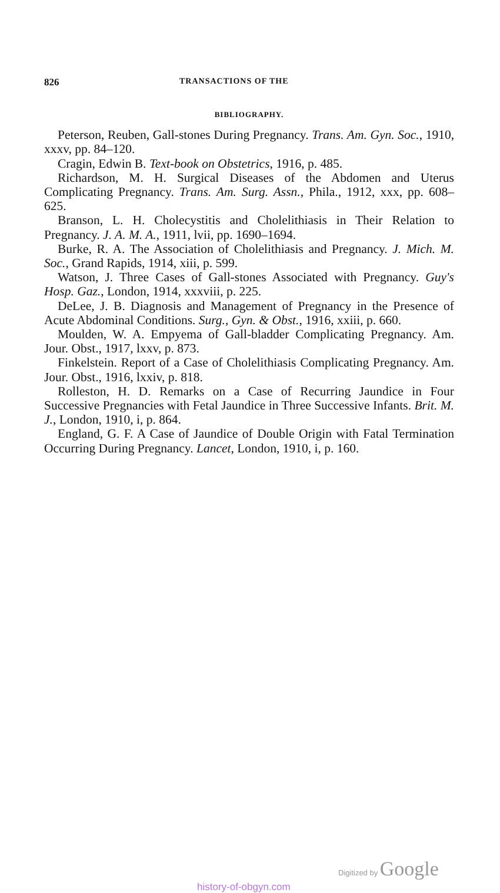826
TRANSACTIONS OF THE
BIBLIOGRAPHY.
Peterson, Reuben, Gall-stones During Pregnancy. Trans. Am. Gyn. Soc., 1910, xxxv, pp. 84–120.
Cragin, Edwin B. Text-book on Obstetrics, 1916, p. 485.
Richardson, M. H. Surgical Diseases of the Abdomen and Uterus Complicating Pregnancy. Trans. Am. Surg. Assn., Phila., 1912, xxx, pp. 608–625.
Branson, L. H. Cholecystitis and Cholelithiasis in Their Relation to Pregnancy. J. A. M. A., 1911, lvii, pp. 1690–1694.
Burke, R. A. The Association of Cholelithiasis and Pregnancy. J. Mich. M. Soc., Grand Rapids, 1914, xiii, p. 599.
Watson, J. Three Cases of Gall-stones Associated with Pregnancy. Guy's Hosp. Gaz., London, 1914, xxxviii, p. 225.
DeLee, J. B. Diagnosis and Management of Pregnancy in the Presence of Acute Abdominal Conditions. Surg., Gyn. & Obst., 1916, xxiii, p. 660.
Moulden, W. A. Empyema of Gall-bladder Complicating Pregnancy. Am. Jour. Obst., 1917, lxxv, p. 873.
Finkelstein. Report of a Case of Cholelithiasis Complicating Pregnancy. Am. Jour. Obst., 1916, lxxiv, p. 818.
Rolleston, H. D. Remarks on a Case of Recurring Jaundice in Four Successive Pregnancies with Fetal Jaundice in Three Successive Infants. Brit. M. J., London, 1910, i, p. 864.
England, G. F. A Case of Jaundice of Double Origin with Fatal Termination Occurring During Pregnancy. Lancet, London, 1910, i, p. 160.
Digitized by Google
history-of-obgyn.com